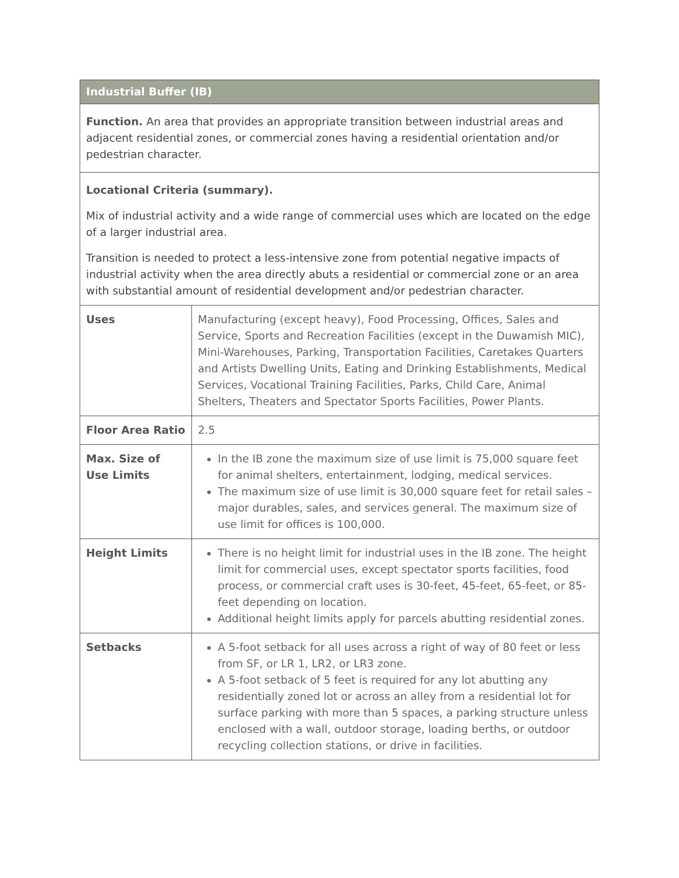| Industrial Buffer (IB) | |
| --- | --- |
| Function. An area that provides an appropriate transition between industrial areas and adjacent residential zones, or commercial zones having a residential orientation and/or pedestrian character. | |
| Locational Criteria (summary). Mix of industrial activity and a wide range of commercial uses which are located on the edge of a larger industrial area. Transition is needed to protect a less-intensive zone from potential negative impacts of industrial activity when the area directly abuts a residential or commercial zone or an area with substantial amount of residential development and/or pedestrian character. | |
| Uses | Manufacturing (except heavy), Food Processing, Offices, Sales and Service, Sports and Recreation Facilities (except in the Duwamish MIC), Mini-Warehouses, Parking, Transportation Facilities, Caretakes Quarters and Artists Dwelling Units, Eating and Drinking Establishments, Medical Services, Vocational Training Facilities, Parks, Child Care, Animal Shelters, Theaters and Spectator Sports Facilities, Power Plants. |
| Floor Area Ratio | 2.5 |
| Max. Size of Use Limits | In the IB zone the maximum size of use limit is 75,000 square feet for animal shelters, entertainment, lodging, medical services. The maximum size of use limit is 30,000 square feet for retail sales – major durables, sales, and services general. The maximum size of use limit for offices is 100,000. |
| Height Limits | There is no height limit for industrial uses in the IB zone. The height limit for commercial uses, except spectator sports facilities, food process, or commercial craft uses is 30-feet, 45-feet, 65-feet, or 85-feet depending on location. Additional height limits apply for parcels abutting residential zones. |
| Setbacks | A 5-foot setback for all uses across a right of way of 80 feet or less from SF, or LR 1, LR2, or LR3 zone. A 5-foot setback of 5 feet is required for any lot abutting any residentially zoned lot or across an alley from a residential lot for surface parking with more than 5 spaces, a parking structure unless enclosed with a wall, outdoor storage, loading berths, or outdoor recycling collection stations, or drive in facilities. |